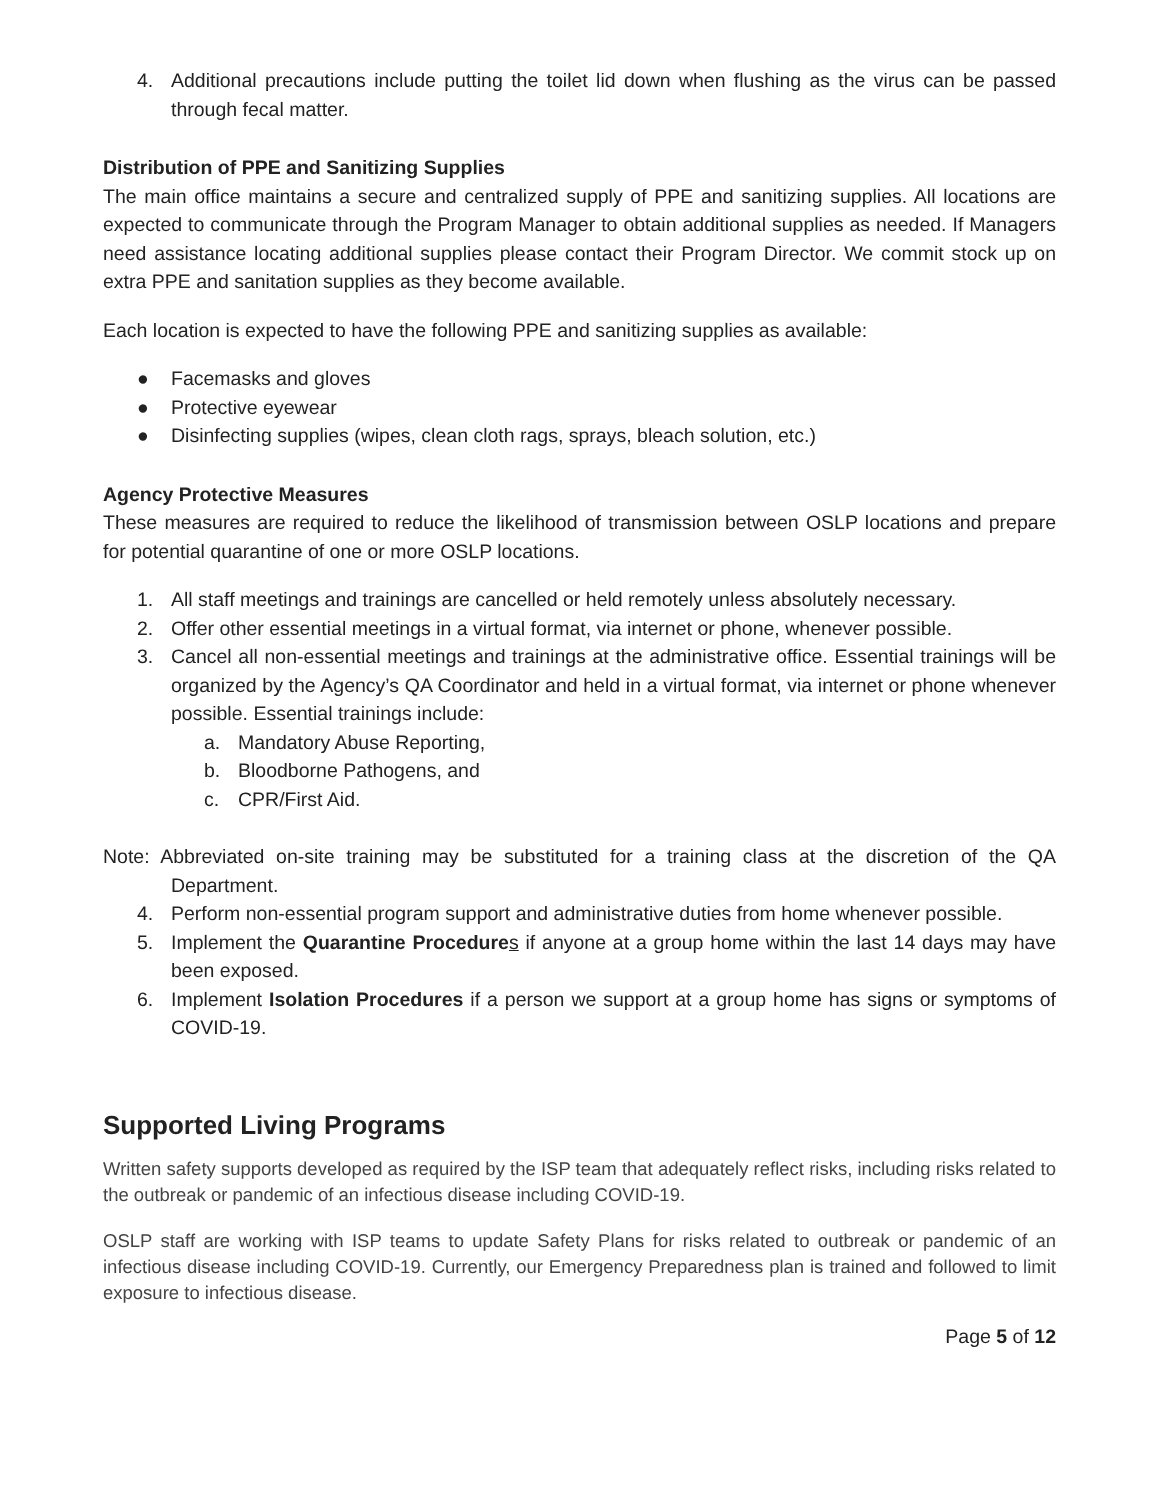4. Additional precautions include putting the toilet lid down when flushing as the virus can be passed through fecal matter.
Distribution of PPE and Sanitizing Supplies
The main office maintains a secure and centralized supply of PPE and sanitizing supplies. All locations are expected to communicate through the Program Manager to obtain additional supplies as needed. If Managers need assistance locating additional supplies please contact their Program Director. We commit stock up on extra PPE and sanitation supplies as they become available.
Each location is expected to have the following PPE and sanitizing supplies as available:
● Facemasks and gloves
● Protective eyewear
● Disinfecting supplies (wipes, clean cloth rags, sprays, bleach solution, etc.)
Agency Protective Measures
These measures are required to reduce the likelihood of transmission between OSLP locations and prepare for potential quarantine of one or more OSLP locations.
1. All staff meetings and trainings are cancelled or held remotely unless absolutely necessary.
2. Offer other essential meetings in a virtual format, via internet or phone, whenever possible.
3. Cancel all non-essential meetings and trainings at the administrative office. Essential trainings will be organized by the Agency’s QA Coordinator and held in a virtual format, via internet or phone whenever possible. Essential trainings include:
a. Mandatory Abuse Reporting,
b. Bloodborne Pathogens, and
c. CPR/First Aid.
Note: Abbreviated on-site training may be substituted for a training class at the discretion of the QA Department.
4. Perform non-essential program support and administrative duties from home whenever possible.
5. Implement the Quarantine Procedure s if anyone at a group home within the last 14 days may have been exposed.
6. Implement Isolation Procedures if a person we support at a group home has signs or symptoms of COVID-19.
Supported Living Programs
Written safety supports developed as required by the ISP team that adequately reflect risks, including risks related to the outbreak or pandemic of an infectious disease including COVID-19.
OSLP staff are working with ISP teams to update Safety Plans for risks related to outbreak or pandemic of an infectious disease including COVID-19. Currently, our Emergency Preparedness plan is trained and followed to limit exposure to infectious disease.
Page 5 of 12